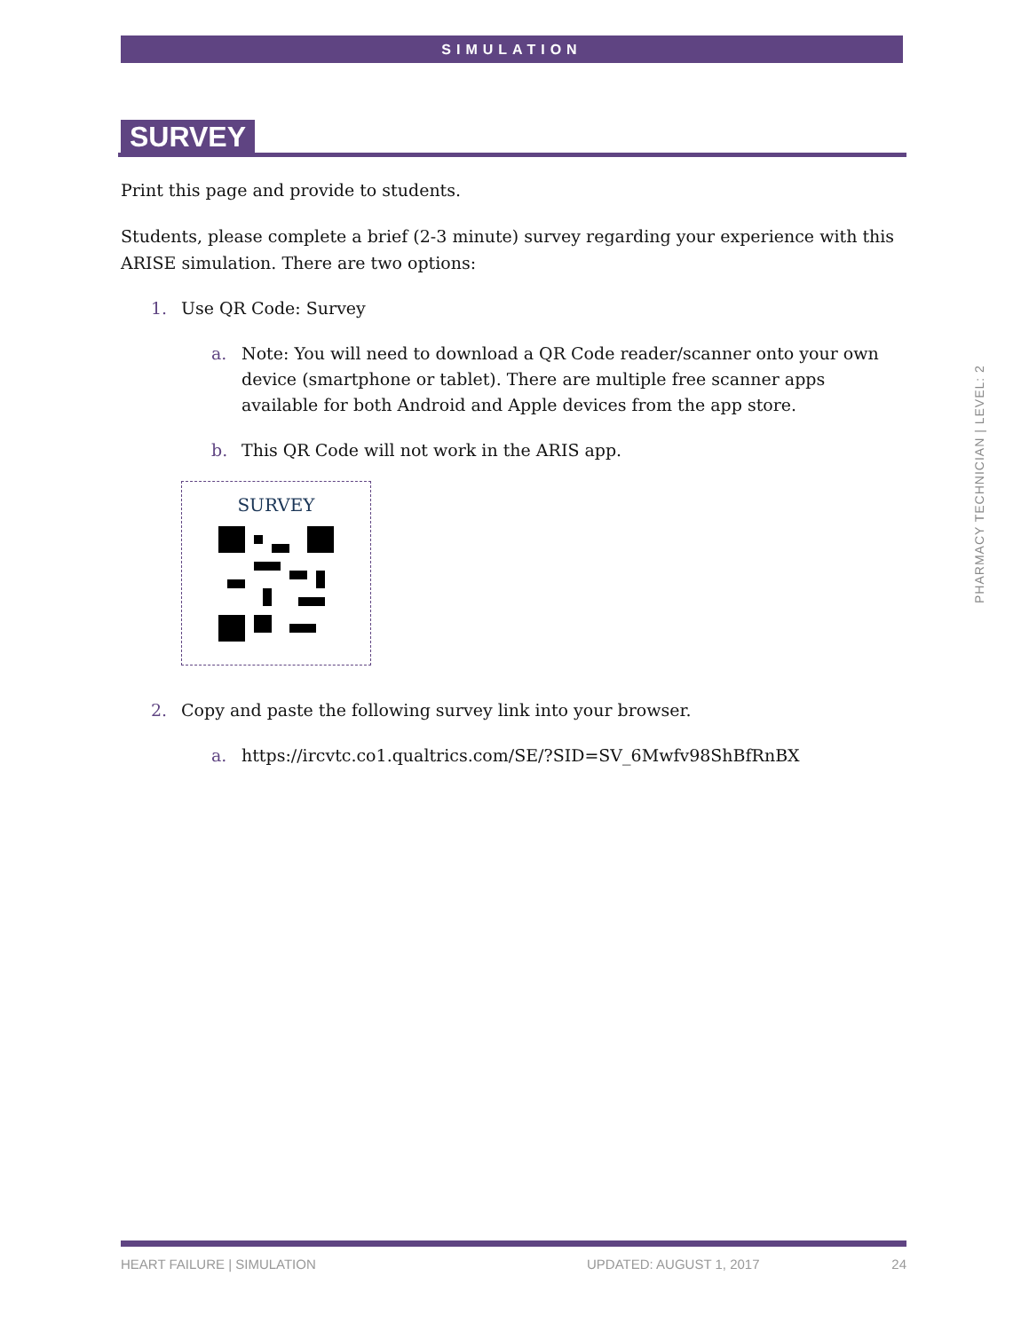SIMULATION
SURVEY
Print this page and provide to students.
Students, please complete a brief (2-3 minute) survey regarding your experience with this ARISE simulation. There are two options:
1. Use QR Code: Survey
a. Note: You will need to download a QR Code reader/scanner onto your own device (smartphone or tablet). There are multiple free scanner apps available for both Android and Apple devices from the app store.
b. This QR Code will not work in the ARIS app.
SURVEY
2. Copy and paste the following survey link into your browser.
a. https://ircvtc.co1.qualtrics.com/SE/?SID=SV_6Mwfv98ShBfRnBX
PHARMACY TECHNICIAN | LEVEL: 2
HEART FAILURE | SIMULATION UPDATED: AUGUST 1, 2017 24